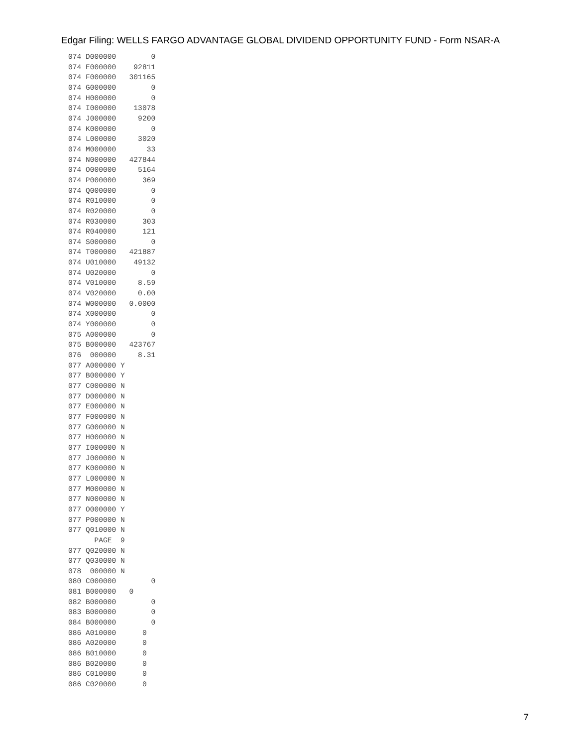Edgar Filing: WELLS FARGO ADVANTAGE GLOBAL DIVIDEND OPPORTUNITY FUND - Form NSAR-A
074 D000000        0
074 E000000    92811
074 F000000   301165
074 G000000        0
074 H000000        0
074 I000000    13078
074 J000000     9200
074 K000000        0
074 L000000     3020
074 M000000       33
074 N000000   427844
074 O000000     5164
074 P000000      369
074 Q000000        0
074 R010000        0
074 R020000        0
074 R030000      303
074 R040000      121
074 S000000        0
074 T000000   421887
074 U010000    49132
074 U020000        0
074 V010000     8.59
074 V020000     0.00
074 W000000   0.0000
074 X000000        0
074 Y000000        0
075 A000000        0
075 B000000   423767
076  000000     8.31
077 A000000 Y
077 B000000 Y
077 C000000 N
077 D000000 N
077 E000000 N
077 F000000 N
077 G000000 N
077 H000000 N
077 I000000 N
077 J000000 N
077 K000000 N
077 L000000 N
077 M000000 N
077 N000000 N
077 O000000 Y
077 P000000 N
077 Q010000 N
      PAGE  9
077 Q020000 N
077 Q030000 N
078  000000 N
080 C000000        0
081 B000000   0
082 B000000        0
083 B000000        0
084 B000000        0
086 A010000      0
086 A020000      0
086 B010000      0
086 B020000      0
086 C010000      0
086 C020000      0
7